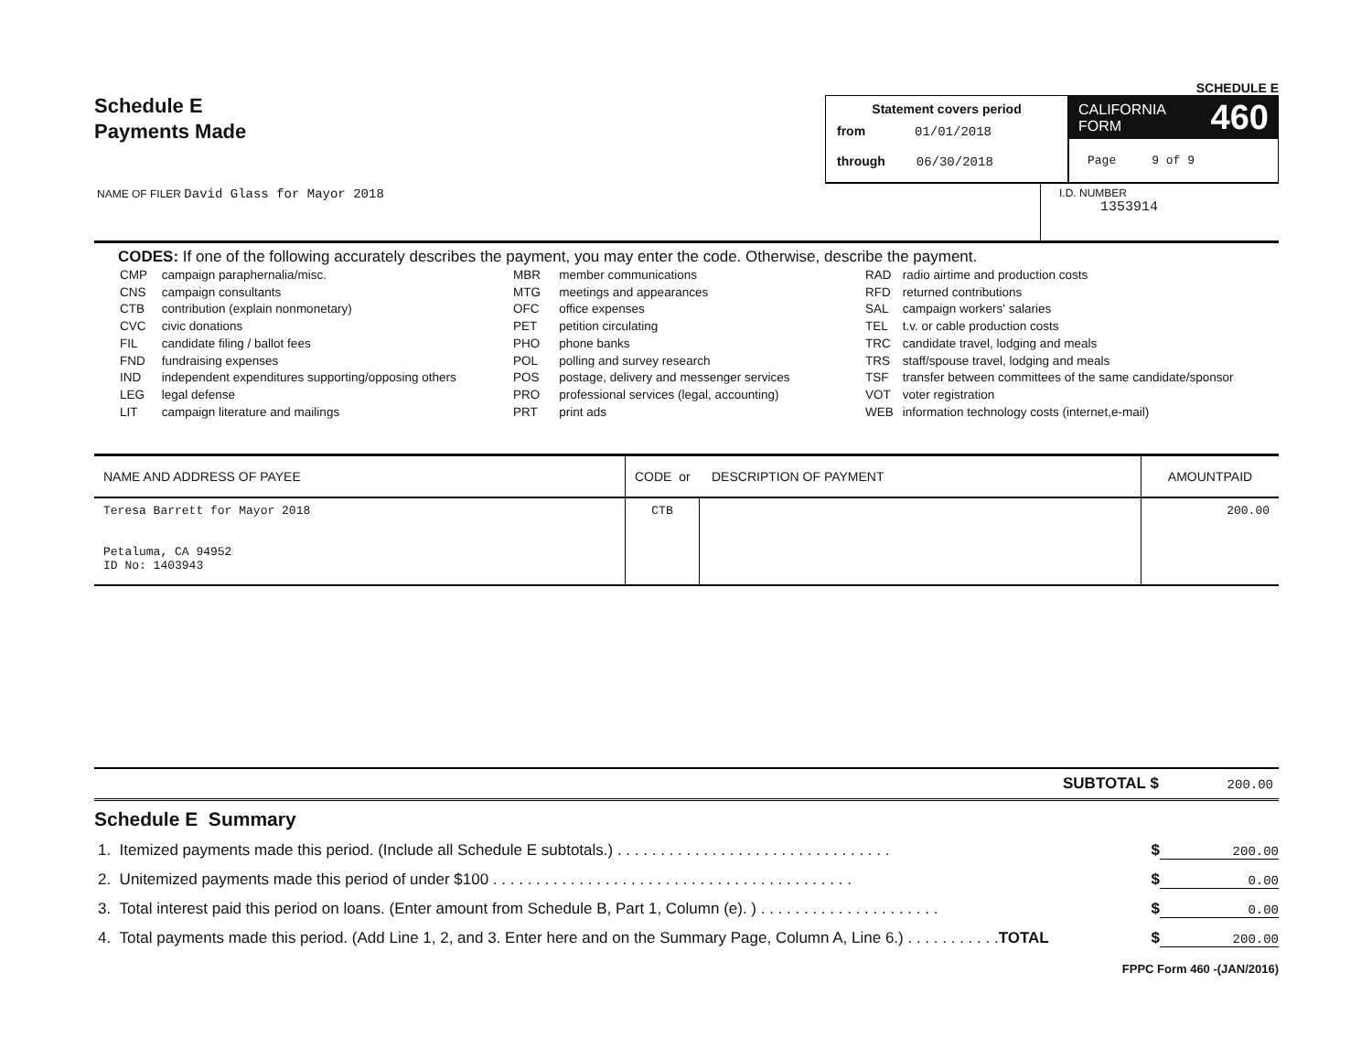Schedule E
Payments Made
SCHEDULE E
Statement covers period
from 01/01/2018
through 06/30/2018
CALIFORNIA
FORM 460
Page 9 of 9
NAME OF FILER David Glass for Mayor 2018
I.D. NUMBER
1353914
CODES: If one of the following accurately describes the payment, you may enter the code. Otherwise, describe the payment.
| CMP | campaign paraphernalia/misc. |
| CNS | campaign consultants |
| CTB | contribution (explain nonmonetary) |
| CVC | civic donations |
| FIL | candidate filing / ballot fees |
| FND | fundraising expenses |
| IND | independent expenditures supporting/opposing others |
| LEG | legal defense |
| LIT | campaign literature and mailings |
| MBR | member communications |
| MTG | meetings and appearances |
| OFC | office expenses |
| PET | petition circulating |
| PHO | phone banks |
| POL | polling and survey research |
| POS | postage, delivery and messenger services |
| PRO | professional services (legal, accounting) |
| PRT | print ads |
| RAD | radio airtime and production costs |
| RFD | returned contributions |
| SAL | campaign workers' salaries |
| TEL | t.v. or cable production costs |
| TRC | candidate travel, lodging and meals |
| TRS | staff/spouse travel, lodging and meals |
| TSF | transfer between committees of the same candidate/sponsor |
| VOT | voter registration |
| WEB | information technology costs (internet,e-mail) |
| NAME AND ADDRESS OF PAYEE | CODE or DESCRIPTION OF PAYMENT | | AMOUNTPAID |
| --- | --- | --- | --- |
| Teresa Barrett for Mayor 2018 Petaluma, CA 94952 ID No: 1403943 | CTB | | 200.00 |
SUBTOTAL $ 200.00
Schedule E Summary
1. Itemized payments made this period. (Include all Schedule E subtotals.) . . . . . . . . . . . . . . . . . . . . . . . . . . . . . . . . $ 200.00
2. Unitemized payments made this period of under $100 . . . . . . . . . . . . . . . . . . . . . . . . . . . . . . . . . . . . . . . . . . $ 0.00
3. Total interest paid this period on loans. (Enter amount from Schedule B, Part 1, Column (e). ) . . . . . . . . . . . . . . . . . . . . . $ 0.00
4. Total payments made this period. (Add Line 1, 2, and 3. Enter here and on the Summary Page, Column A, Line 6.) . . . . . . . . . . .TOTAL $ 200.00
FPPC Form 460 -(JAN/2016)